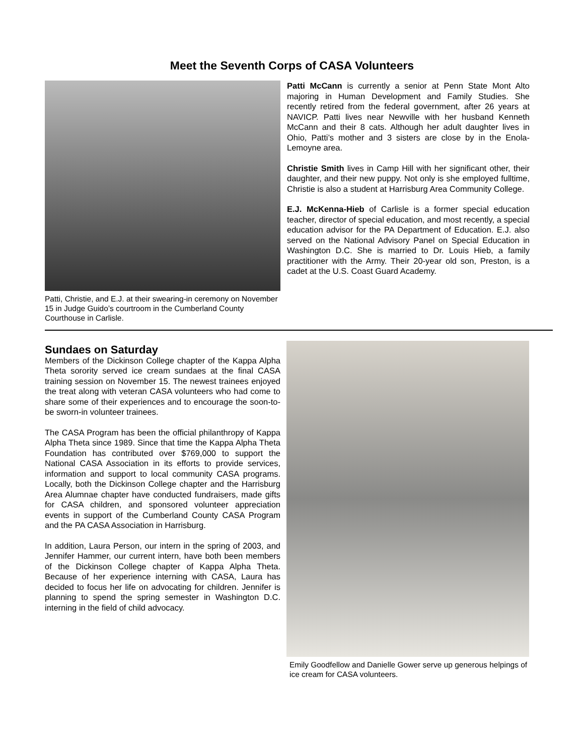Meet the Seventh Corps of CASA Volunteers
Patti, Christie, and E.J. at their swearing-in ceremony on November 15 in Judge Guido’s courtroom in the Cumberland County Courthouse in Carlisle.
Patti McCann is currently a senior at Penn State Mont Alto majoring in Human Development and Family Studies. She recently retired from the federal government, after 26 years at NAVICP. Patti lives near Newville with her husband Kenneth McCann and their 8 cats. Although her adult daughter lives in Ohio, Patti’s mother and 3 sisters are close by in the Enola-Lemoyne area.
Christie Smith lives in Camp Hill with her significant other, their daughter, and their new puppy. Not only is she employed fulltime, Christie is also a student at Harrisburg Area Community College.
E.J. McKenna-Hieb of Carlisle is a former special education teacher, director of special education, and most recently, a special education advisor for the PA Department of Education. E.J. also served on the National Advisory Panel on Special Education in Washington D.C. She is married to Dr. Louis Hieb, a family practitioner with the Army. Their 20-year old son, Preston, is a cadet at the U.S. Coast Guard Academy.
Sundaes on Saturday
Members of the Dickinson College chapter of the Kappa Alpha Theta sorority served ice cream sundaes at the final CASA training session on November 15. The newest trainees enjoyed the treat along with veteran CASA volunteers who had come to share some of their experiences and to encourage the soon-to-be sworn-in volunteer trainees.
The CASA Program has been the official philanthropy of Kappa Alpha Theta since 1989. Since that time the Kappa Alpha Theta Foundation has contributed over $769,000 to support the National CASA Association in its efforts to provide services, information and support to local community CASA programs. Locally, both the Dickinson College chapter and the Harrisburg Area Alumnae chapter have conducted fundraisers, made gifts for CASA children, and sponsored volunteer appreciation events in support of the Cumberland County CASA Program and the PA CASA Association in Harrisburg.
In addition, Laura Person, our intern in the spring of 2003, and Jennifer Hammer, our current intern, have both been members of the Dickinson College chapter of Kappa Alpha Theta. Because of her experience interning with CASA, Laura has decided to focus her life on advocating for children. Jennifer is planning to spend the spring semester in Washington D.C. interning in the field of child advocacy.
Emily Goodfellow and Danielle Gower serve up generous helpings of ice cream for CASA volunteers.